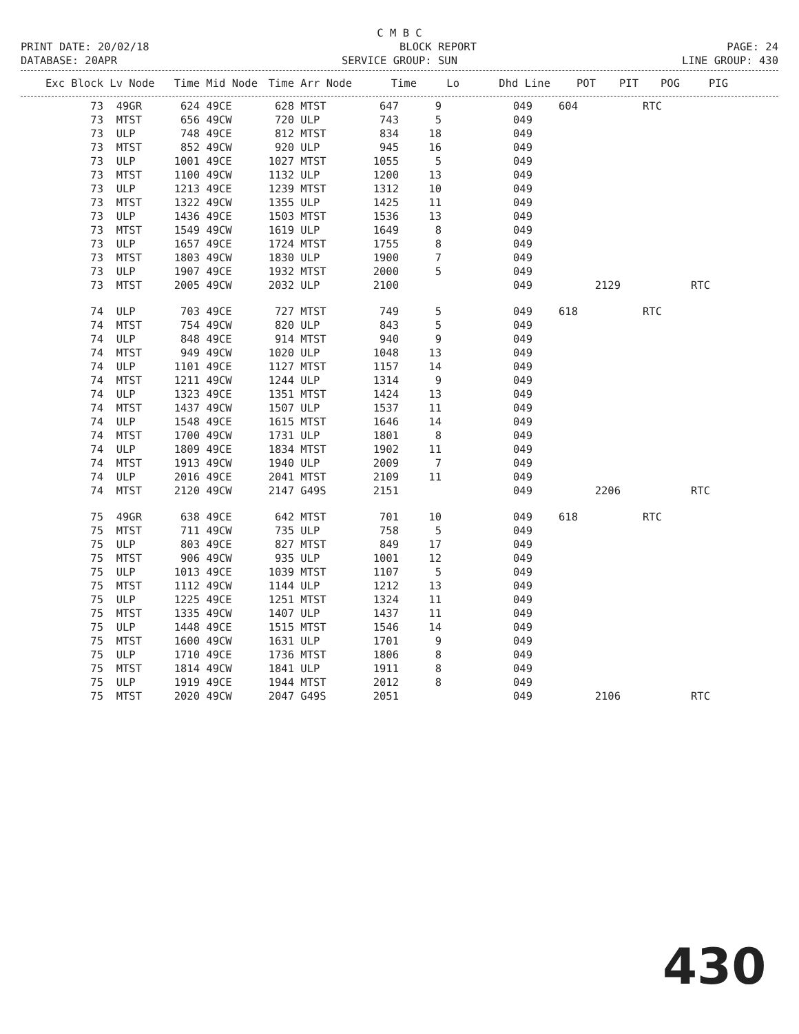C M B C
PRINT DATE: 20/02/18 BLOCK REPORT PAGE: 24
DATABASE: 20APR SERVICE GROUP: SUN LINE GROUP: 430
| Exc Block | Lv Node | Time | Mid Node | Time | Arr Node | Time | Lo | | Dhd Line | POT | PIT | POG | PIG |
| --- | --- | --- | --- | --- | --- | --- | --- | --- | --- | --- | --- | --- | --- |
| 73 | 49GR | 624 | 49CE | 628 | MTST | 647 | 9 | | 049 | 604 | | RTC | |
| 73 | MTST | 656 | 49CW | 720 | ULP | 743 | 5 | | 049 | | | | |
| 73 | ULP | 748 | 49CE | 812 | MTST | 834 | 18 | | 049 | | | | |
| 73 | MTST | 852 | 49CW | 920 | ULP | 945 | 16 | | 049 | | | | |
| 73 | ULP | 1001 | 49CE | 1027 | MTST | 1055 | 5 | | 049 | | | | |
| 73 | MTST | 1100 | 49CW | 1132 | ULP | 1200 | 13 | | 049 | | | | |
| 73 | ULP | 1213 | 49CE | 1239 | MTST | 1312 | 10 | | 049 | | | | |
| 73 | MTST | 1322 | 49CW | 1355 | ULP | 1425 | 11 | | 049 | | | | |
| 73 | ULP | 1436 | 49CE | 1503 | MTST | 1536 | 13 | | 049 | | | | |
| 73 | MTST | 1549 | 49CW | 1619 | ULP | 1649 | 8 | | 049 | | | | |
| 73 | ULP | 1657 | 49CE | 1724 | MTST | 1755 | 8 | | 049 | | | | |
| 73 | MTST | 1803 | 49CW | 1830 | ULP | 1900 | 7 | | 049 | | | | |
| 73 | ULP | 1907 | 49CE | 1932 | MTST | 2000 | 5 | | 049 | | | | |
| 73 | MTST | 2005 | 49CW | 2032 | ULP | 2100 | | | 049 | | 2129 | | RTC |
| 74 | ULP | 703 | 49CE | 727 | MTST | 749 | 5 | | 049 | 618 | | RTC | |
| 74 | MTST | 754 | 49CW | 820 | ULP | 843 | 5 | | 049 | | | | |
| 74 | ULP | 848 | 49CE | 914 | MTST | 940 | 9 | | 049 | | | | |
| 74 | MTST | 949 | 49CW | 1020 | ULP | 1048 | 13 | | 049 | | | | |
| 74 | ULP | 1101 | 49CE | 1127 | MTST | 1157 | 14 | | 049 | | | | |
| 74 | MTST | 1211 | 49CW | 1244 | ULP | 1314 | 9 | | 049 | | | | |
| 74 | ULP | 1323 | 49CE | 1351 | MTST | 1424 | 13 | | 049 | | | | |
| 74 | MTST | 1437 | 49CW | 1507 | ULP | 1537 | 11 | | 049 | | | | |
| 74 | ULP | 1548 | 49CE | 1615 | MTST | 1646 | 14 | | 049 | | | | |
| 74 | MTST | 1700 | 49CW | 1731 | ULP | 1801 | 8 | | 049 | | | | |
| 74 | ULP | 1809 | 49CE | 1834 | MTST | 1902 | 11 | | 049 | | | | |
| 74 | MTST | 1913 | 49CW | 1940 | ULP | 2009 | 7 | | 049 | | | | |
| 74 | ULP | 2016 | 49CE | 2041 | MTST | 2109 | 11 | | 049 | | | | |
| 74 | MTST | 2120 | 49CW | 2147 | G49S | 2151 | | | 049 | | 2206 | | RTC |
| 75 | 49GR | 638 | 49CE | 642 | MTST | 701 | 10 | | 049 | 618 | | RTC | |
| 75 | MTST | 711 | 49CW | 735 | ULP | 758 | 5 | | 049 | | | | |
| 75 | ULP | 803 | 49CE | 827 | MTST | 849 | 17 | | 049 | | | | |
| 75 | MTST | 906 | 49CW | 935 | ULP | 1001 | 12 | | 049 | | | | |
| 75 | ULP | 1013 | 49CE | 1039 | MTST | 1107 | 5 | | 049 | | | | |
| 75 | MTST | 1112 | 49CW | 1144 | ULP | 1212 | 13 | | 049 | | | | |
| 75 | ULP | 1225 | 49CE | 1251 | MTST | 1324 | 11 | | 049 | | | | |
| 75 | MTST | 1335 | 49CW | 1407 | ULP | 1437 | 11 | | 049 | | | | |
| 75 | ULP | 1448 | 49CE | 1515 | MTST | 1546 | 14 | | 049 | | | | |
| 75 | MTST | 1600 | 49CW | 1631 | ULP | 1701 | 9 | | 049 | | | | |
| 75 | ULP | 1710 | 49CE | 1736 | MTST | 1806 | 8 | | 049 | | | | |
| 75 | MTST | 1814 | 49CW | 1841 | ULP | 1911 | 8 | | 049 | | | | |
| 75 | ULP | 1919 | 49CE | 1944 | MTST | 2012 | 8 | | 049 | | | | |
| 75 | MTST | 2020 | 49CW | 2047 | G49S | 2051 | | | 049 | | 2106 | | RTC |
430